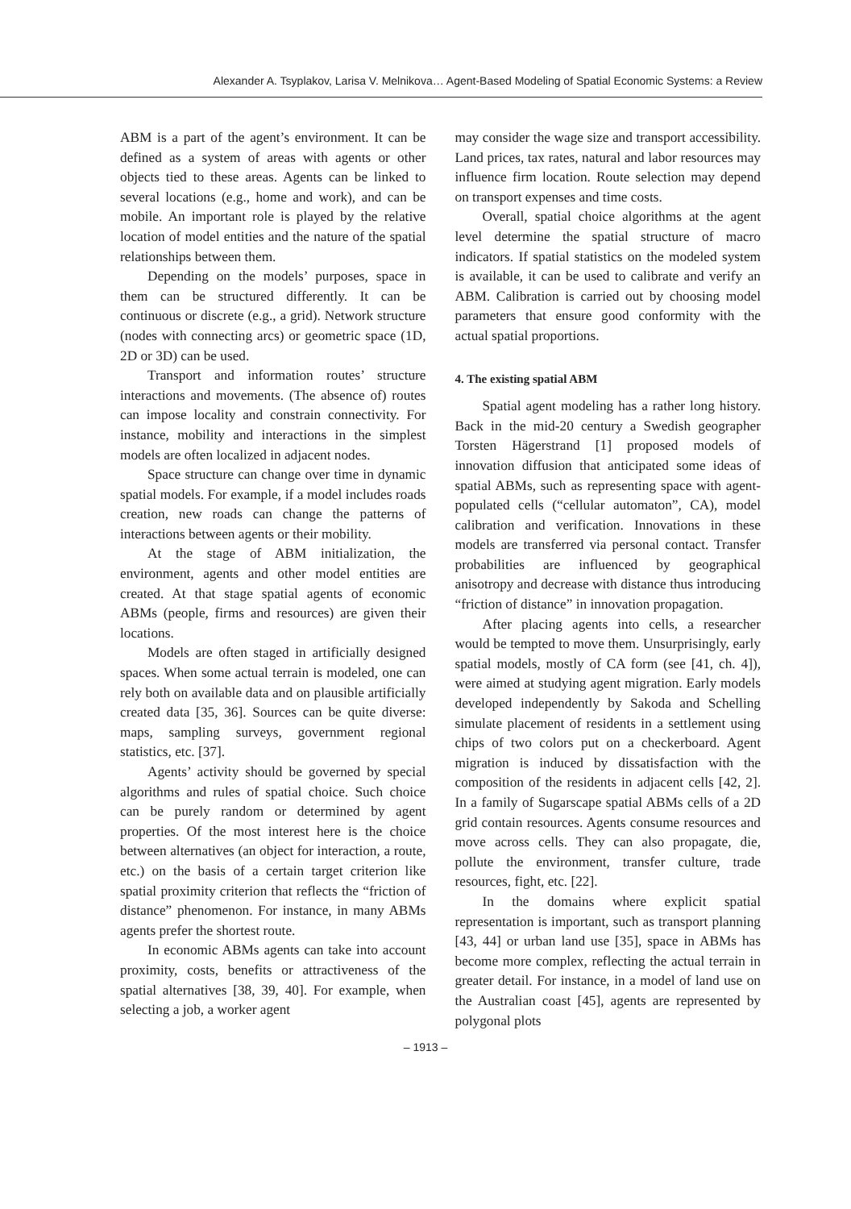Alexander A. Tsyplakov, Larisa V. Melnikova… Agent-Based Modeling of Spatial Economic Systems: a Review
ABM is a part of the agent’s environment. It can be defined as a system of areas with agents or other objects tied to these areas. Agents can be linked to several locations (e.g., home and work), and can be mobile. An important role is played by the relative location of model entities and the nature of the spatial relationships between them.
Depending on the models’ purposes, space in them can be structured differently. It can be continuous or discrete (e.g., a grid). Network structure (nodes with connecting arcs) or geometric space (1D, 2D or 3D) can be used.
Transport and information routes’ structure interactions and movements. (The absence of) routes can impose locality and constrain connectivity. For instance, mobility and interactions in the simplest models are often localized in adjacent nodes.
Space structure can change over time in dynamic spatial models. For example, if a model includes roads creation, new roads can change the patterns of interactions between agents or their mobility.
At the stage of ABM initialization, the environment, agents and other model entities are created. At that stage spatial agents of economic ABMs (people, firms and resources) are given their locations.
Models are often staged in artificially designed spaces. When some actual terrain is modeled, one can rely both on available data and on plausible artificially created data [35, 36]. Sources can be quite diverse: maps, sampling surveys, government regional statistics, etc. [37].
Agents’ activity should be governed by special algorithms and rules of spatial choice. Such choice can be purely random or determined by agent properties. Of the most interest here is the choice between alternatives (an object for interaction, a route, etc.) on the basis of a certain target criterion like spatial proximity criterion that reflects the “friction of distance” phenomenon. For instance, in many ABMs agents prefer the shortest route.
In economic ABMs agents can take into account proximity, costs, benefits or attractiveness of the spatial alternatives [38, 39, 40]. For example, when selecting a job, a worker agent
may consider the wage size and transport accessibility. Land prices, tax rates, natural and labor resources may influence firm location. Route selection may depend on transport expenses and time costs.
Overall, spatial choice algorithms at the agent level determine the spatial structure of macro indicators. If spatial statistics on the modeled system is available, it can be used to calibrate and verify an ABM. Calibration is carried out by choosing model parameters that ensure good conformity with the actual spatial proportions.
4. The existing spatial ABM
Spatial agent modeling has a rather long history. Back in the mid-20 century a Swedish geographer Torsten Hägerstrand [1] proposed models of innovation diffusion that anticipated some ideas of spatial ABMs, such as representing space with agent-populated cells (“cellular automaton”, CA), model calibration and verification. Innovations in these models are transferred via personal contact. Transfer probabilities are influenced by geographical anisotropy and decrease with distance thus introducing “friction of distance” in innovation propagation.
After placing agents into cells, a researcher would be tempted to move them. Unsurprisingly, early spatial models, mostly of CA form (see [41, ch. 4]), were aimed at studying agent migration. Early models developed independently by Sakoda and Schelling simulate placement of residents in a settlement using chips of two colors put on a checkerboard. Agent migration is induced by dissatisfaction with the composition of the residents in adjacent cells [42, 2]. In a family of Sugarscape spatial ABMs cells of a 2D grid contain resources. Agents consume resources and move across cells. They can also propagate, die, pollute the environment, transfer culture, trade resources, fight, etc. [22].
In the domains where explicit spatial representation is important, such as transport planning [43, 44] or urban land use [35], space in ABMs has become more complex, reflecting the actual terrain in greater detail. For instance, in a model of land use on the Australian coast [45], agents are represented by polygonal plots
– 1913 –